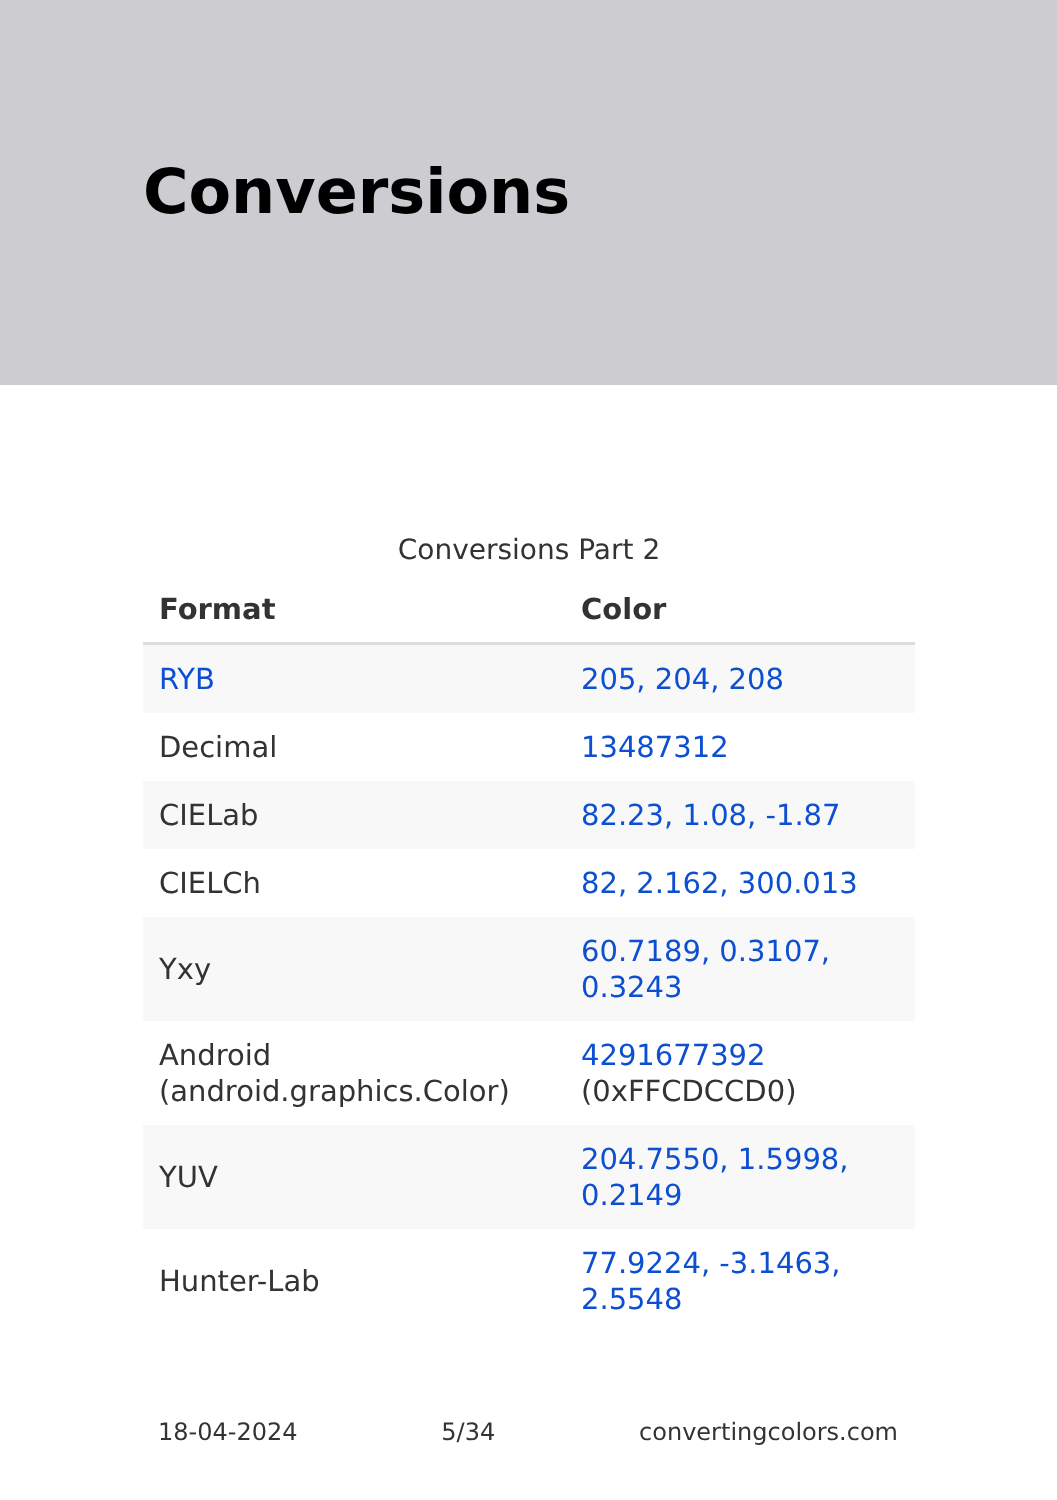Conversions
Conversions Part 2
| Format | Color |
| --- | --- |
| RYB | 205, 204, 208 |
| Decimal | 13487312 |
| CIELab | 82.23, 1.08, -1.87 |
| CIELCh | 82, 2.162, 300.013 |
| Yxy | 60.7189, 0.3107, 0.3243 |
| Android (android.graphics.Color) | 4291677392 (0xFFCDCCD0) |
| YUV | 204.7550, 1.5998, 0.2149 |
| Hunter-Lab | 77.9224, -3.1463, 2.5548 |
18-04-2024 5/34 convertingcolors.com